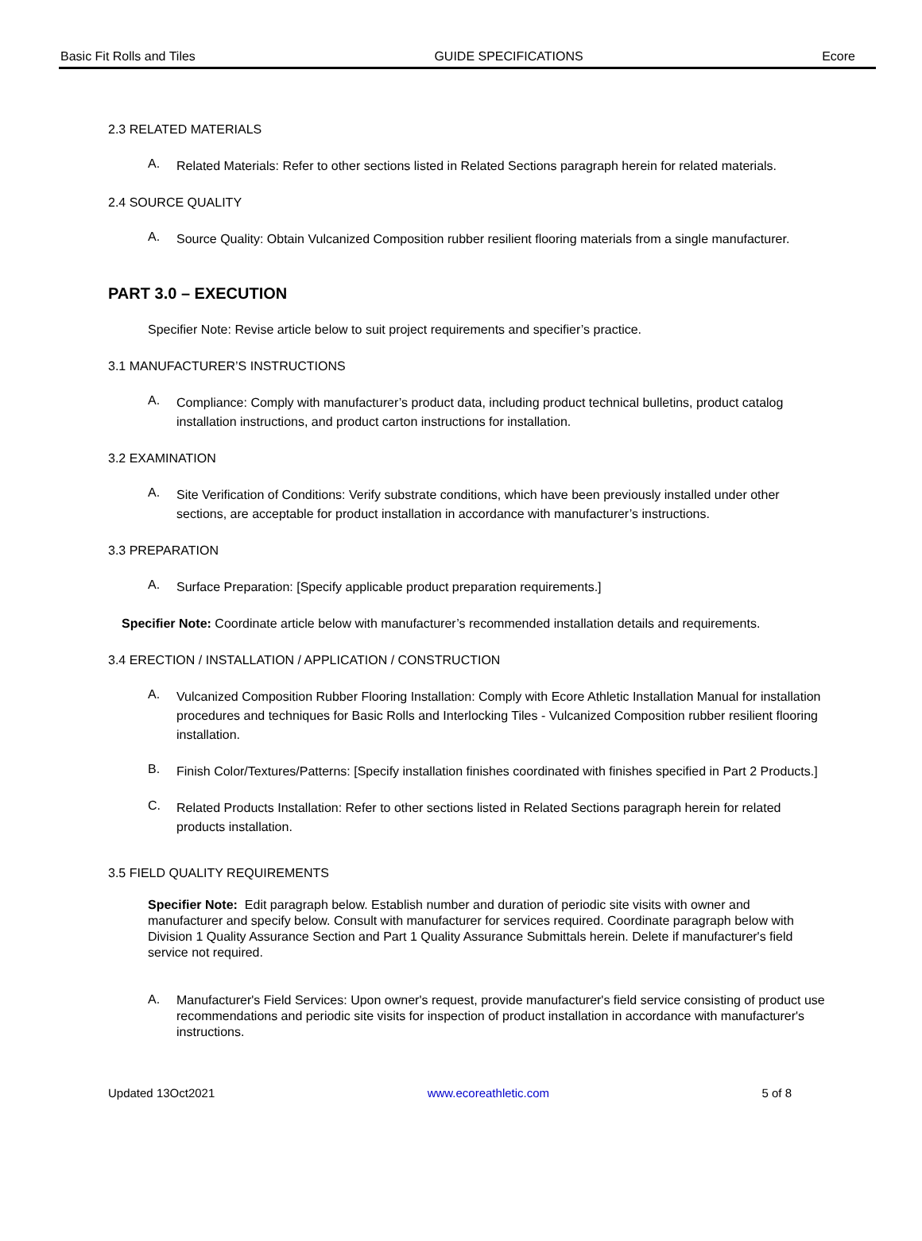Basic Fit Rolls and Tiles GUIDE SPECIFICATIONS Ecore
2.3 RELATED MATERIALS
A.
Related Materials: Refer to other sections listed in Related Sections paragraph herein for related materials.
2.4 SOURCE QUALITY
A.
Source Quality: Obtain Vulcanized Composition rubber resilient flooring materials from a single manufacturer.
PART 3.0 – EXECUTION
Specifier Note: Revise article below to suit project requirements and specifier’s practice.
3.1 MANUFACTURER’S INSTRUCTIONS
A.
Compliance: Comply with manufacturer’s product data, including product technical bulletins, product catalog installation instructions, and product carton instructions for installation.
3.2 EXAMINATION
A.
Site Verification of Conditions: Verify substrate conditions, which have been previously installed under other sections, are acceptable for product installation in accordance with manufacturer’s instructions.
3.3 PREPARATION
A.
Surface Preparation: [Specify applicable product preparation requirements.]
Specifier Note: Coordinate article below with manufacturer’s recommended installation details and requirements.
3.4 ERECTION / INSTALLATION / APPLICATION / CONSTRUCTION
A.
Vulcanized Composition Rubber Flooring Installation: Comply with Ecore Athletic Installation Manual for installation procedures and techniques for Basic Rolls and Interlocking Tiles - Vulcanized Composition rubber resilient flooring installation.
B.
Finish Color/Textures/Patterns: [Specify installation finishes coordinated with finishes specified in Part 2 Products.]
C.
Related Products Installation: Refer to other sections listed in Related Sections paragraph herein for related products installation.
3.5 FIELD QUALITY REQUIREMENTS
Specifier Note: Edit paragraph below. Establish number and duration of periodic site visits with owner and manufacturer and specify below. Consult with manufacturer for services required. Coordinate paragraph below with Division 1 Quality Assurance Section and Part 1 Quality Assurance Submittals herein. Delete if manufacturer's field service not required.
A.
Manufacturer's Field Services: Upon owner's request, provide manufacturer's field service consisting of product use recommendations and periodic site visits for inspection of product installation in accordance with manufacturer's instructions.
Updated 13Oct2021 www.ecoreathletic.com 5 of 8